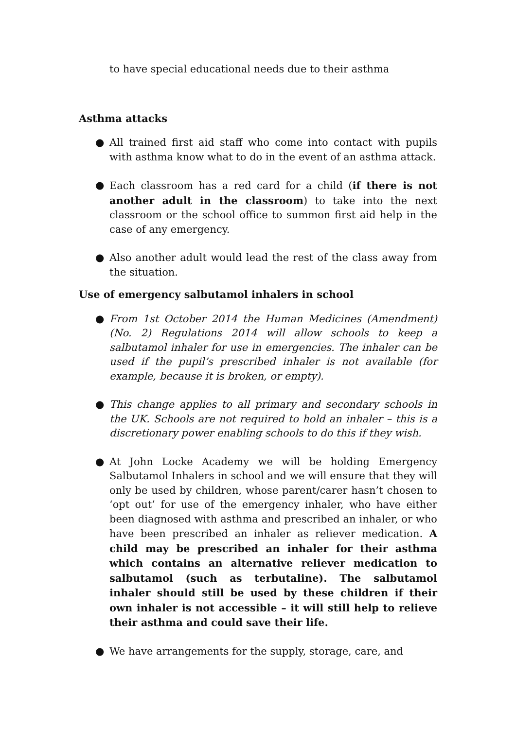to have special educational needs due to their asthma
Asthma attacks
● All trained first aid staff who come into contact with pupils with asthma know what to do in the event of an asthma attack.
● Each classroom has a red card for a child (if there is not another adult in the classroom) to take into the next classroom or the school office to summon first aid help in the case of any emergency.
● Also another adult would lead the rest of the class away from the situation.
Use of emergency salbutamol inhalers in school
● From 1st October 2014 the Human Medicines (Amendment) (No. 2) Regulations 2014 will allow schools to keep a salbutamol inhaler for use in emergencies. The inhaler can be used if the pupil’s prescribed inhaler is not available (for example, because it is broken, or empty).
● This change applies to all primary and secondary schools in the UK. Schools are not required to hold an inhaler – this is a discretionary power enabling schools to do this if they wish.
● At John Locke Academy we will be holding Emergency Salbutamol Inhalers in school and we will ensure that they will only be used by children, whose parent/carer hasn’t chosen to ‘opt out’ for use of the emergency inhaler, who have either been diagnosed with asthma and prescribed an inhaler, or who have been prescribed an inhaler as reliever medication. A child may be prescribed an inhaler for their asthma which contains an alternative reliever medication to salbutamol (such as terbutaline). The salbutamol inhaler should still be used by these children if their own inhaler is not accessible – it will still help to relieve their asthma and could save their life.
● We have arrangements for the supply, storage, care, and